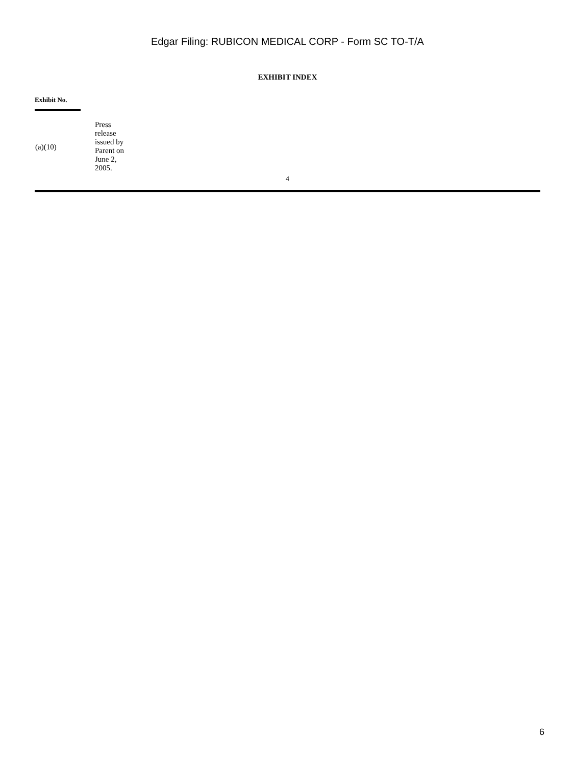Edgar Filing: RUBICON MEDICAL CORP - Form SC TO-T/A
EXHIBIT INDEX
| Exhibit No. | |
| --- | --- |
| (a)(10) | Press release issued by Parent on June 2, 2005. |
4
6